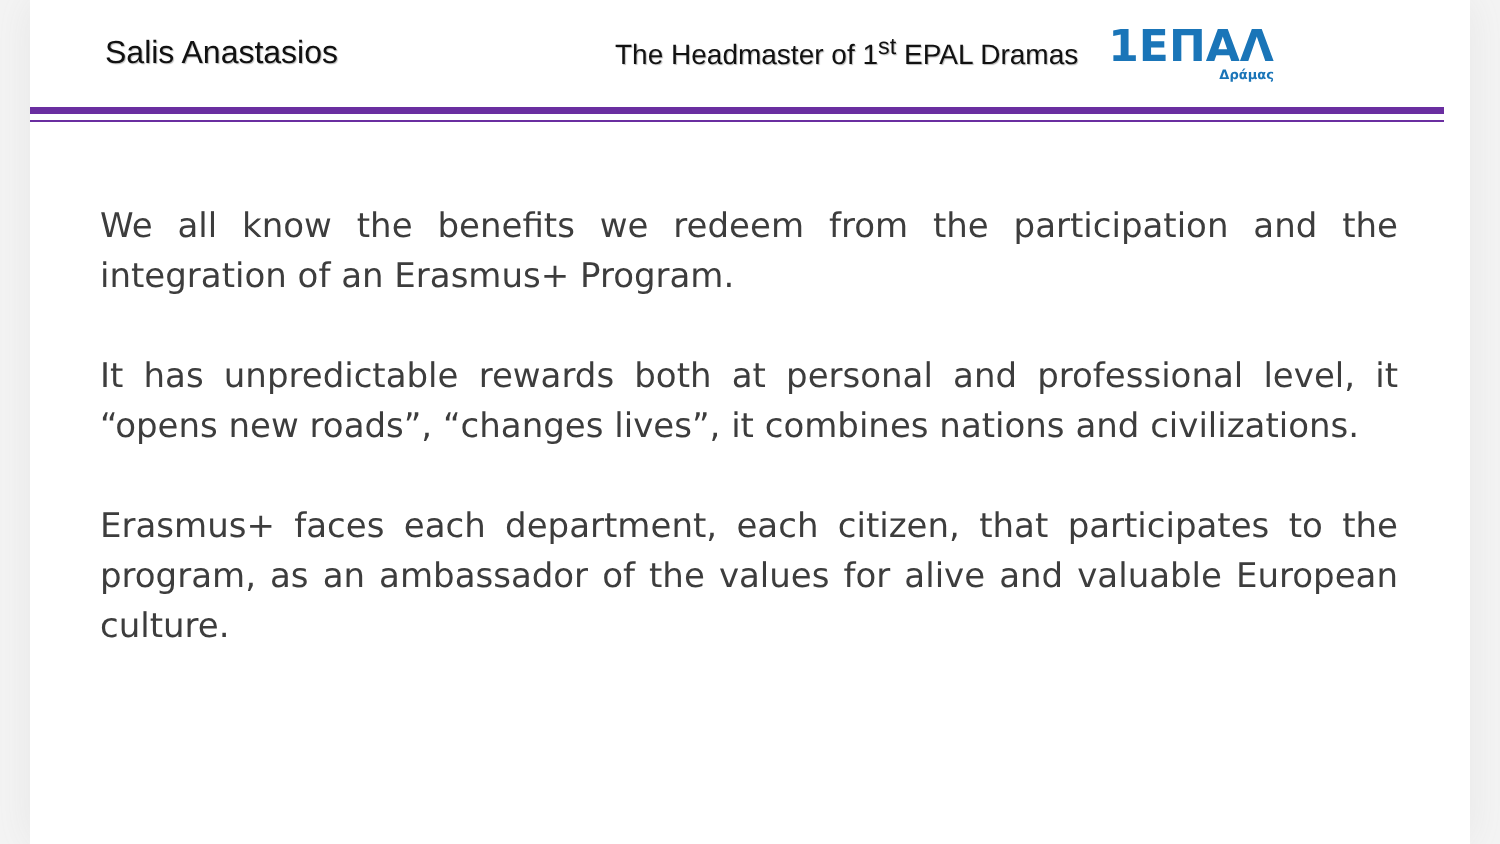Salis Anastasios
The Headmaster of 1<sup>st</sup> EPAL Dramas
1ΕΠΑΛ
Δράμας
We all know the benefits we redeem from the participation and the integration of an Erasmus+ Program.
It has unpredictable rewards both at personal and professional level, it “opens new roads”, “changes lives”, it combines nations and civilizations.
Erasmus+ faces each department, each citizen, that participates to the program, as an ambassador of the values for alive and valuable European culture.